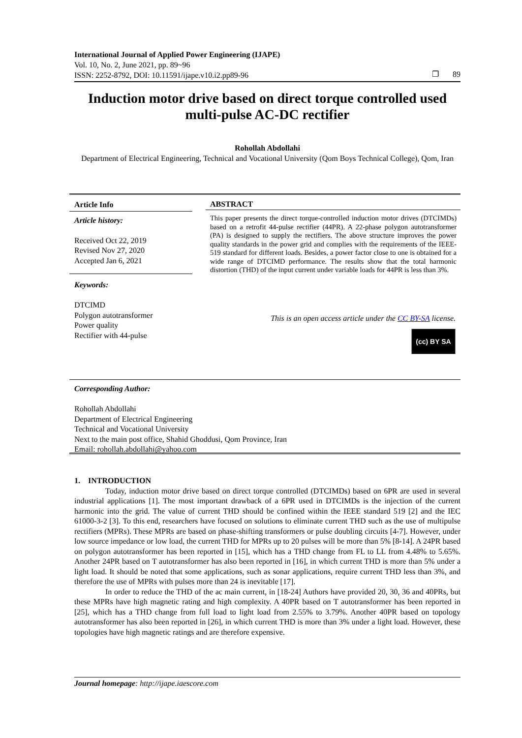International Journal of Applied Power Engineering (IJAPE)
Vol. 10, No. 2, June 2021, pp. 89~96
ISSN: 2252-8792, DOI: 10.11591/ijape.v10.i2.pp89-96
❐ 89
Induction motor drive based on direct torque controlled used multi-pulse AC-DC rectifier
Rohollah Abdollahi
Department of Electrical Engineering, Technical and Vocational University (Qom Boys Technical College), Qom, Iran
Article Info
Article history:
Received Oct 22, 2019
Revised Nov 27, 2020
Accepted Jan 6, 2021
Keywords:
DTCIMD
Polygon autotransformer
Power quality
Rectifier with 44-pulse
ABSTRACT
This paper presents the direct torque-controlled induction motor drives (DTCIMDs) based on a retrofit 44-pulse rectifier (44PR). A 22-phase polygon autotransformer (PA) is designed to supply the rectifiers. The above structure improves the power quality standards in the power grid and complies with the requirements of the IEEE-519 standard for different loads. Besides, a power factor close to one is obtained for a wide range of DTCIMD performance. The results show that the total harmonic distortion (THD) of the input current under variable loads for 44PR is less than 3%.
This is an open access article under the CC BY-SA license.
(cc) BY SA
Corresponding Author:
Rohollah Abdollahi
Department of Electrical Engineering
Technical and Vocational University
Next to the main post office, Shahid Ghoddusi, Qom Province, Iran
Email: rohollah.abdollahi@yahoo.com
1. INTRODUCTION
Today, induction motor drive based on direct torque controlled (DTCIMDs) based on 6PR are used in several industrial applications [1]. The most important drawback of a 6PR used in DTCIMDs is the injection of the current harmonic into the grid. The value of current THD should be confined within the IEEE standard 519 [2] and the IEC 61000-3-2 [3]. To this end, researchers have focused on solutions to eliminate current THD such as the use of multipulse rectifiers (MPRs). These MPRs are based on phase-shifting transformers or pulse doubling circuits [4-7]. However, under low source impedance or low load, the current THD for MPRs up to 20 pulses will be more than 5% [8-14]. A 24PR based on polygon autotransformer has been reported in [15], which has a THD change from FL to LL from 4.48% to 5.65%. Another 24PR based on T autotransformer has also been reported in [16], in which current THD is more than 5% under a light load. It should be noted that some applications, such as sonar applications, require current THD less than 3%, and therefore the use of MPRs with pulses more than 24 is inevitable [17].
In order to reduce the THD of the ac main current, in [18-24] Authors have provided 20, 30, 36 and 40PRs, but these MPRs have high magnetic rating and high complexity. A 40PR based on T autotransformer has been reported in [25], which has a THD change from full load to light load from 2.55% to 3.79%. Another 40PR based on topology autotransformer has also been reported in [26], in which current THD is more than 3% under a light load. However, these topologies have high magnetic ratings and are therefore expensive.
Journal homepage: http://ijape.iaescore.com